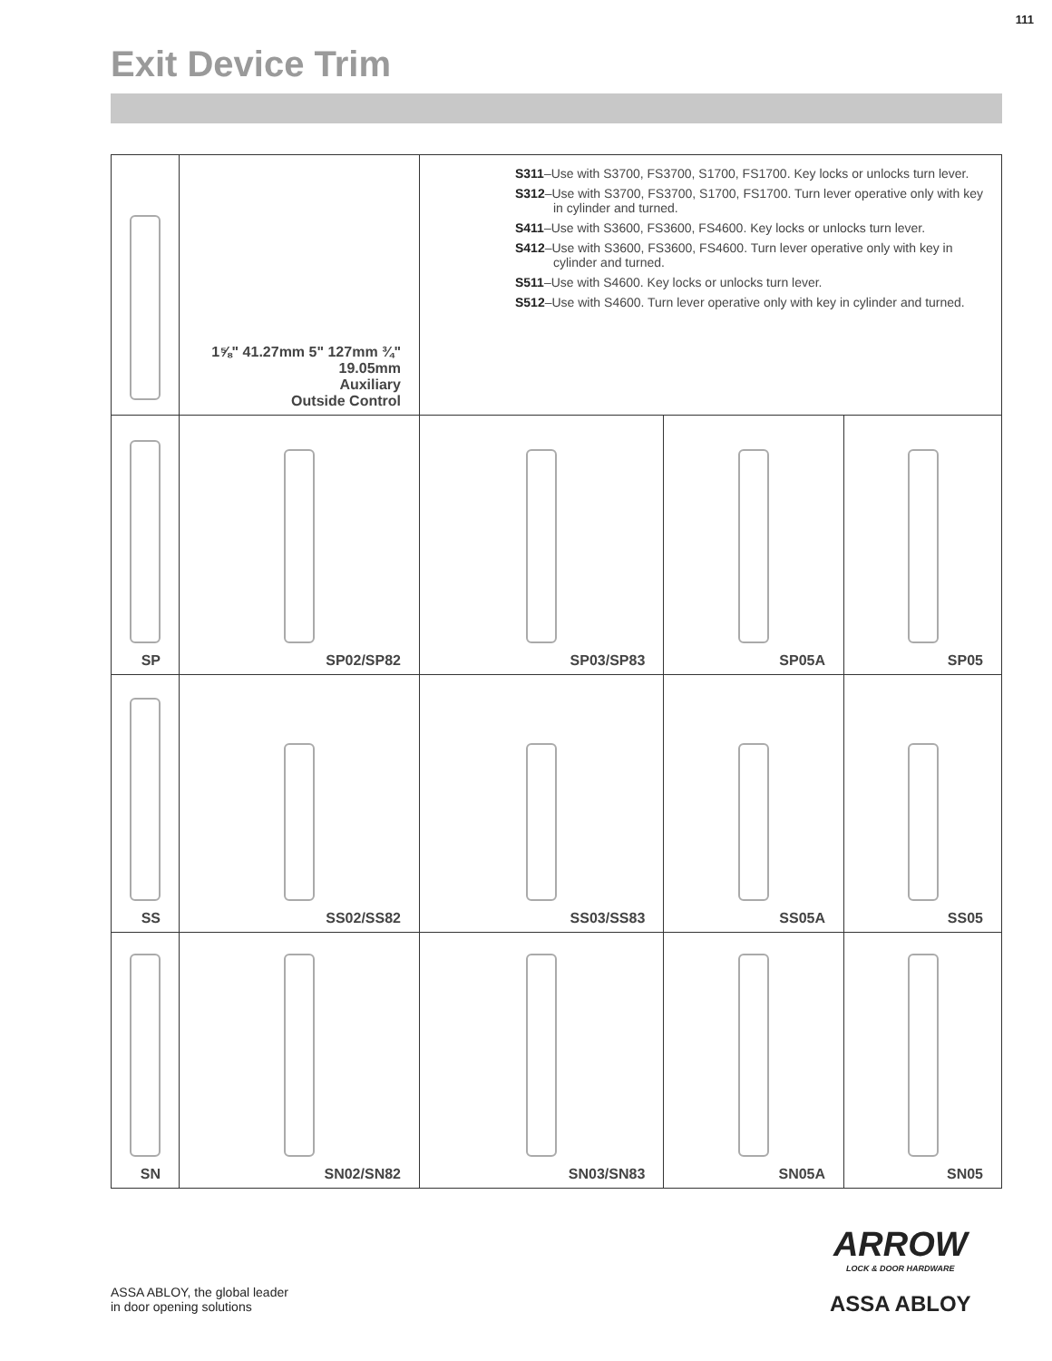111
Exit Device Trim
| | 1⅝" 41.27mm 5" 127mm ¾" 19.05mm Auxiliary Outside Control | S311 –Use with S3700, FS3700, S1700, FS1700. Key locks or unlocks turn lever. S312 –Use with S3700, FS3700, S1700, FS1700. Turn lever operative only with key in cylinder and turned. S411 –Use with S3600, FS3600, FS4600. Key locks or unlocks turn lever. S412 –Use with S3600, FS3600, FS4600. Turn lever operative only with key in cylinder and turned. S511 –Use with S4600. Key locks or unlocks turn lever. S512 –Use with S4600. Turn lever operative only with key in cylinder and turned. | | |
| SP | SP02/SP82 | SP03/SP83 | SP05A | SP05 |
| SS | SS02/SS82 | SS03/SS83 | SS05A | SS05 |
| SN | SN02/SN82 | SN03/SN83 | SN05A | SN05 |
ARROW
LOCK & DOOR HARDWARE
ASSA ABLOY
ASSA ABLOY, the global leader
in door opening solutions